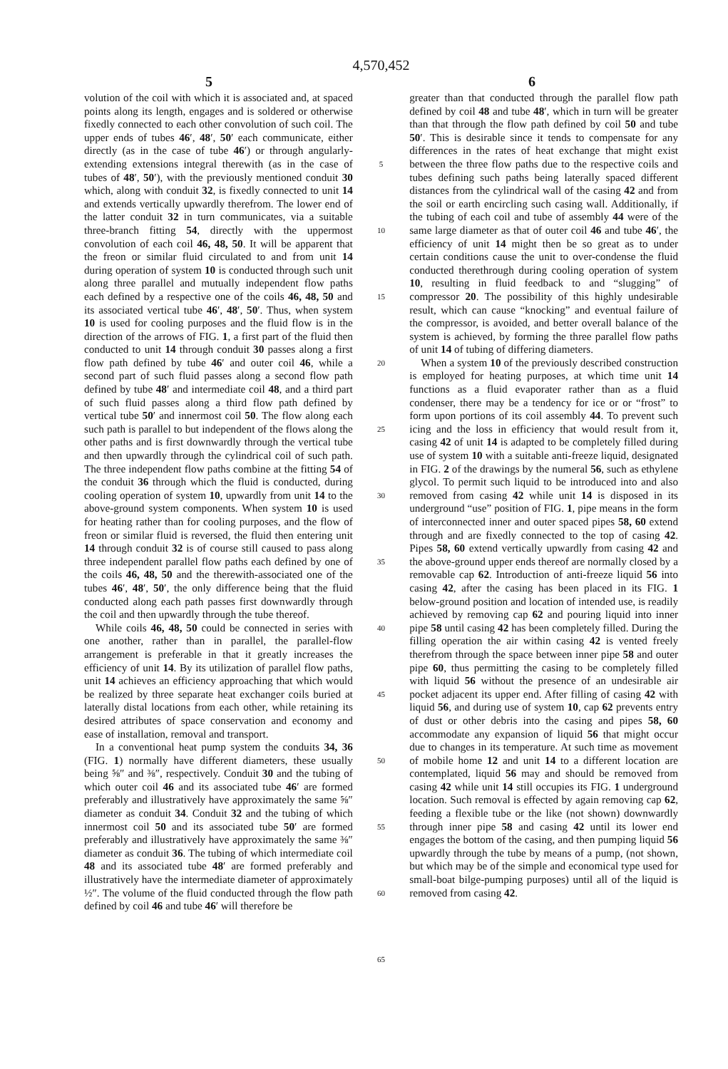4,570,452
5 6
volution of the coil with which it is associated and, at spaced points along its length, engages and is soldered or otherwise fixedly connected to each other convolution of such coil. The upper ends of tubes 46′, 48′, 50′ each communicate, either directly (as in the case of tube 46′) or through angularly-extending extensions integral therewith (as in the case of tubes of 48′, 50′), with the previously mentioned conduit 30 which, along with conduit 32, is fixedly connected to unit 14 and extends vertically upwardly therefrom. The lower end of the latter conduit 32 in turn communicates, via a suitable three-branch fitting 54, directly with the uppermost convolution of each coil 46, 48, 50. It will be apparent that the freon or similar fluid circulated to and from unit 14 during operation of system 10 is conducted through such unit along three parallel and mutually independent flow paths each defined by a respective one of the coils 46, 48, 50 and its associated vertical tube 46′, 48′, 50′. Thus, when system 10 is used for cooling purposes and the fluid flow is in the direction of the arrows of FIG. 1, a first part of the fluid then conducted to unit 14 through conduit 30 passes along a first flow path defined by tube 46′ and outer coil 46, while a second part of such fluid passes along a second flow path defined by tube 48′ and intermediate coil 48, and a third part of such fluid passes along a third flow path defined by vertical tube 50′ and innermost coil 50. The flow along each such path is parallel to but independent of the flows along the other paths and is first downwardly through the vertical tube and then upwardly through the cylindrical coil of such path. The three independent flow paths combine at the fitting 54 of the conduit 36 through which the fluid is conducted, during cooling operation of system 10, upwardly from unit 14 to the above-ground system components. When system 10 is used for heating rather than for cooling purposes, and the flow of freon or similar fluid is reversed, the fluid then entering unit 14 through conduit 32 is of course still caused to pass along three independent parallel flow paths each defined by one of the coils 46, 48, 50 and the therewith-associated one of the tubes 46′, 48′, 50′, the only difference being that the fluid conducted along each path passes first downwardly through the coil and then upwardly through the tube thereof.
While coils 46, 48, 50 could be connected in series with one another, rather than in parallel, the parallel-flow arrangement is preferable in that it greatly increases the efficiency of unit 14. By its utilization of parallel flow paths, unit 14 achieves an efficiency approaching that which would be realized by three separate heat exchanger coils buried at laterally distal locations from each other, while retaining its desired attributes of space conservation and economy and ease of installation, removal and transport.
In a conventional heat pump system the conduits 34, 36 (FIG. 1) normally have different diameters, these usually being ⅝″ and ⅜″, respectively. Conduit 30 and the tubing of which outer coil 46 and its associated tube 46′ are formed preferably and illustratively have approximately the same ⅝″ diameter as conduit 34. Conduit 32 and the tubing of which innermost coil 50 and its associated tube 50′ are formed preferably and illustratively have approximately the same ⅜″ diameter as conduit 36. The tubing of which intermediate coil 48 and its associated tube 48′ are formed preferably and illustratively have the intermediate diameter of approximately ½″. The volume of the fluid conducted through the flow path defined by coil 46 and tube 46′ will therefore be
5
10
15
20
25
30
35
40
45
50
55
60
65
greater than that conducted through the parallel flow path defined by coil 48 and tube 48′, which in turn will be greater than that through the flow path defined by coil 50 and tube 50′. This is desirable since it tends to compensate for any differences in the rates of heat exchange that might exist between the three flow paths due to the respective coils and tubes defining such paths being laterally spaced different distances from the cylindrical wall of the casing 42 and from the soil or earth encircling such casing wall. Additionally, if the tubing of each coil and tube of assembly 44 were of the same large diameter as that of outer coil 46 and tube 46′, the efficiency of unit 14 might then be so great as to under certain conditions cause the unit to over-condense the fluid conducted therethrough during cooling operation of system 10, resulting in fluid feedback to and “slugging” of compressor 20. The possibility of this highly undesirable result, which can cause “knocking” and eventual failure of the compressor, is avoided, and better overall balance of the system is achieved, by forming the three parallel flow paths of unit 14 of tubing of differing diameters.
When a system 10 of the previously described construction is employed for heating purposes, at which time unit 14 functions as a fluid evaporater rather than as a fluid condenser, there may be a tendency for ice or or “frost” to form upon portions of its coil assembly 44. To prevent such icing and the loss in efficiency that would result from it, casing 42 of unit 14 is adapted to be completely filled during use of system 10 with a suitable anti-freeze liquid, designated in FIG. 2 of the drawings by the numeral 56, such as ethylene glycol. To permit such liquid to be introduced into and also removed from casing 42 while unit 14 is disposed in its underground “use” position of FIG. 1, pipe means in the form of interconnected inner and outer spaced pipes 58, 60 extend through and are fixedly connected to the top of casing 42. Pipes 58, 60 extend vertically upwardly from casing 42 and the above-ground upper ends thereof are normally closed by a removable cap 62. Introduction of anti-freeze liquid 56 into casing 42, after the casing has been placed in its FIG. 1 below-ground position and location of intended use, is readily achieved by removing cap 62 and pouring liquid into inner pipe 58 until casing 42 has been completely filled. During the filling operation the air within casing 42 is vented freely therefrom through the space between inner pipe 58 and outer pipe 60, thus permitting the casing to be completely filled with liquid 56 without the presence of an undesirable air pocket adjacent its upper end. After filling of casing 42 with liquid 56, and during use of system 10, cap 62 prevents entry of dust or other debris into the casing and pipes 58, 60 accommodate any expansion of liquid 56 that might occur due to changes in its temperature. At such time as movement of mobile home 12 and unit 14 to a different location are contemplated, liquid 56 may and should be removed from casing 42 while unit 14 still occupies its FIG. 1 underground location. Such removal is effected by again removing cap 62, feeding a flexible tube or the like (not shown) downwardly through inner pipe 58 and casing 42 until its lower end engages the bottom of the casing, and then pumping liquid 56 upwardly through the tube by means of a pump, (not shown, but which may be of the simple and economical type used for small-boat bilge-pumping purposes) until all of the liquid is removed from casing 42.